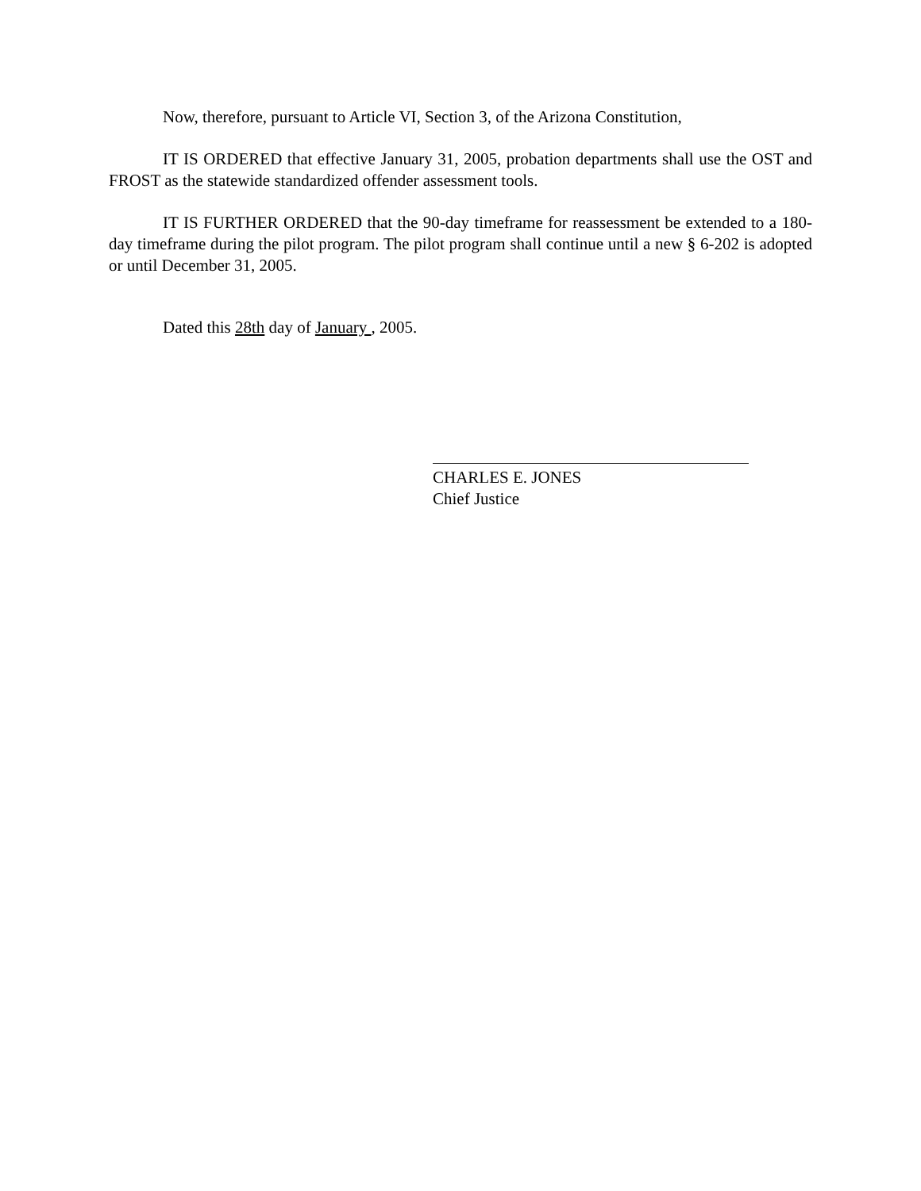Now, therefore, pursuant to Article VI, Section 3, of the Arizona Constitution,
IT IS ORDERED that effective January 31, 2005, probation departments shall use the OST and FROST as the statewide standardized offender assessment tools.
IT IS FURTHER ORDERED that the 90-day timeframe for reassessment be extended to a 180-day timeframe during the pilot program. The pilot program shall continue until a new § 6-202 is adopted or until December 31, 2005.
Dated this 28th day of January , 2005.
CHARLES E. JONES
Chief Justice